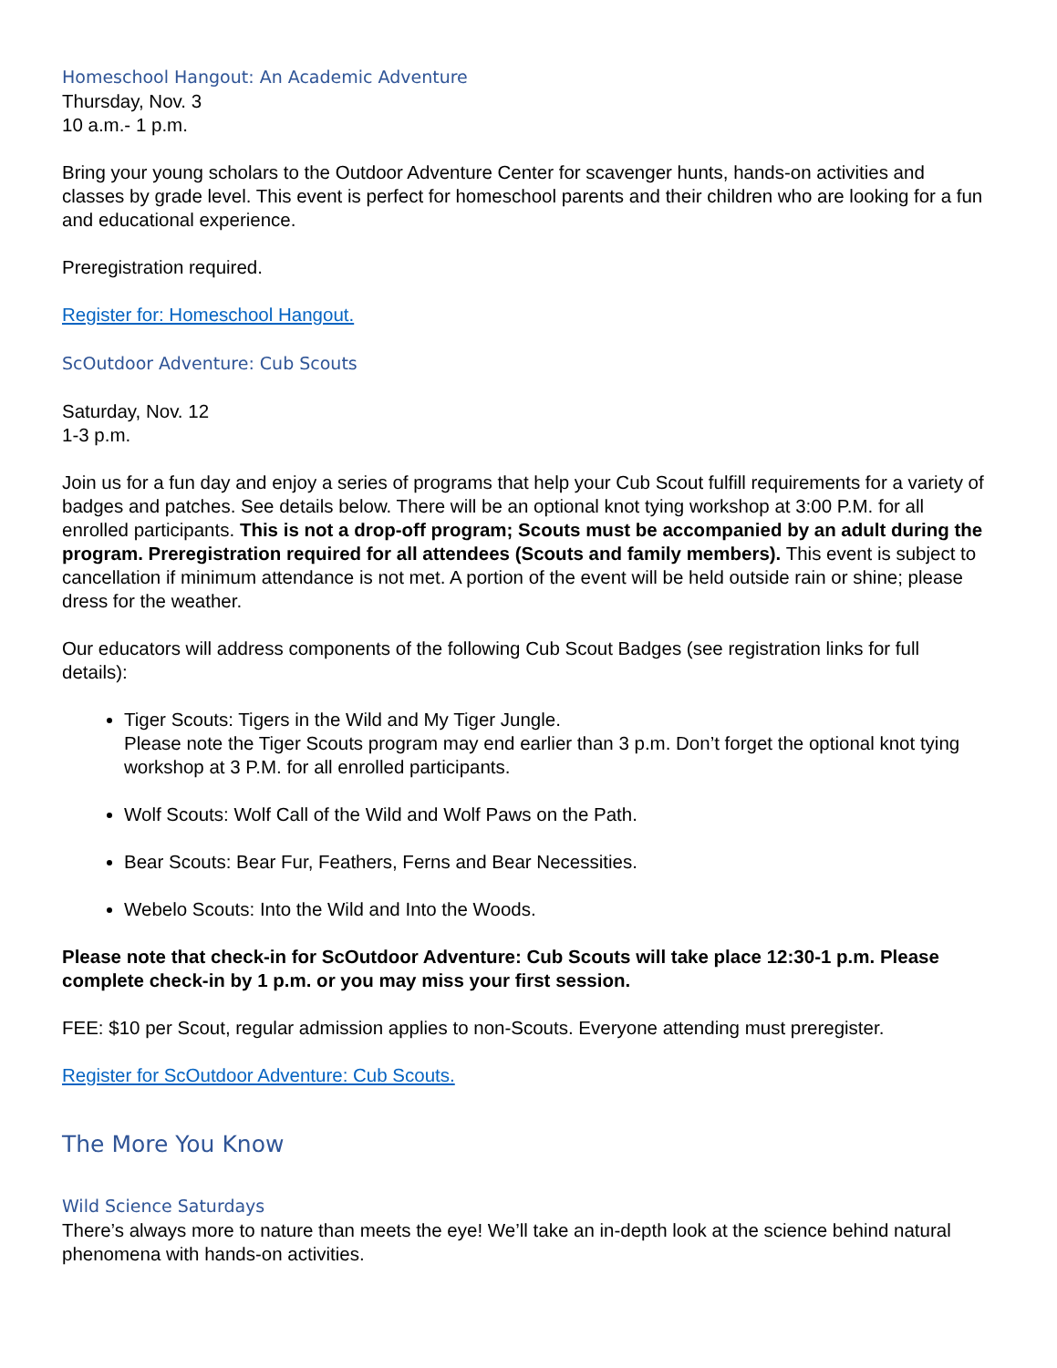Homeschool Hangout: An Academic Adventure
Thursday, Nov. 3
10 a.m.- 1 p.m.
Bring your young scholars to the Outdoor Adventure Center for scavenger hunts, hands-on activities and classes by grade level. This event is perfect for homeschool parents and their children who are looking for a fun and educational experience.
Preregistration required.
Register for: Homeschool Hangout.
ScOutdoor Adventure: Cub Scouts
Saturday, Nov. 12
1-3 p.m.
Join us for a fun day and enjoy a series of programs that help your Cub Scout fulfill requirements for a variety of badges and patches. See details below. There will be an optional knot tying workshop at 3:00 P.M. for all enrolled participants. This is not a drop-off program; Scouts must be accompanied by an adult during the program. Preregistration required for all attendees (Scouts and family members). This event is subject to cancellation if minimum attendance is not met. A portion of the event will be held outside rain or shine; please dress for the weather.
Our educators will address components of the following Cub Scout Badges (see registration links for full details):
Tiger Scouts: Tigers in the Wild and My Tiger Jungle.
Please note the Tiger Scouts program may end earlier than 3 p.m. Don’t forget the optional knot tying workshop at 3 P.M. for all enrolled participants.
Wolf Scouts: Wolf Call of the Wild and Wolf Paws on the Path.
Bear Scouts: Bear Fur, Feathers, Ferns and Bear Necessities.
Webelo Scouts: Into the Wild and Into the Woods.
Please note that check-in for ScOutdoor Adventure: Cub Scouts will take place 12:30-1 p.m. Please complete check-in by 1 p.m. or you may miss your first session.
FEE: $10 per Scout, regular admission applies to non-Scouts. Everyone attending must preregister.
Register for ScOutdoor Adventure: Cub Scouts.
The More You Know
Wild Science Saturdays
There’s always more to nature than meets the eye! We’ll take an in-depth look at the science behind natural phenomena with hands-on activities.